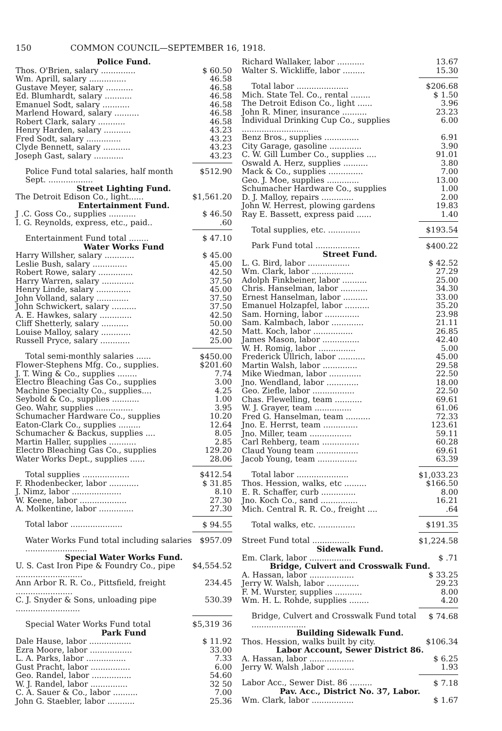150 COMMON COUNCIL—SEPTEMBER 16, 1918.
| Police Fund. | |
| Thos. O'Brien, salary .............. | $ 60.50 |
| Wm. Aprill, salary ............... | 46.58 |
| Gustave Meyer, salary ........... | 46.58 |
| Ed. Blumhardt, salary ........... | 46.58 |
| Emanuel Sodt, salary ........... | 46.58 |
| Marlend Howard, salary .......... | 46.58 |
| Robert Clark, salary ........... | 46.58 |
| Henry Harden, salary ........... | 43.23 |
| Fred Sodt, salary .............. | 43.23 |
| Clyde Bennett, salary ........... | 43.23 |
| Joseph Gast, salary ............ | 43.23 |
| Police Fund total salaries, half month Sept. .................. | $512.90 |
| Street Lighting Fund. | |
| The Detroit Edison Co., light...... | $1,561.20 |
| Entertainment Fund. | |
| J .C. Goss Co., supplies ........... | $ 46.50 |
| I. G. Reynolds, express, etc., paid.. | .60 |
| Entertainment Fund total ........ | $ 47.10 |
| Water Works Fund | |
| Harry Willsher, salary ............ | $ 45.00 |
| Leslie Bush, salary .............. | 45.00 |
| Robert Rowe, salary .............. | 42.50 |
| Harry Warren, salary ............. | 37.50 |
| Henry Linde, salary .............. | 45.00 |
| John Volland, salary ............. | 37.50 |
| John Schwickert, salary .......... | 37.50 |
| A. E. Hawkes, salary ............. | 42.50 |
| Cliff Shetterly, salary ........... | 50.00 |
| Louise Malloy, salary ............ | 42.50 |
| Russell Pryce, salary ............ | 25.00 |
| Total semi-monthly salaries ...... | $450.00 |
| Flower-Stephens Mfg. Co., supplies. | $201.60 |
| J. T. Wing & Co., supplies ........ | 7.74 |
| Electro Bleaching Gas Co., supplies | 3.00 |
| Machine Specialty Co., supplies.... | 4.25 |
| Seybold & Co., supplies ........... | 1.00 |
| Geo. Wahr, supplies ............... | 3.95 |
| Schumacher Hardware Co., supplies | 10.20 |
| Eaton-Clark Co., supplies ......... | 12.64 |
| Schumacher & Backus, supplies .... | 8.05 |
| Martin Haller, supplies ........... | 2.85 |
| Electro Bleaching Gas Co., supplies | 129.20 |
| Water Works Dept., supplies ...... | 28.06 |
| Total supplies ................... | $412.54 |
| F. Rhodenbecker, labor ............ | $ 31.85 |
| J. Nimz, labor .................... | 8.10 |
| W. Keene, labor ................... | 27.30 |
| A. Molkentine, labor .............. | 27.30 |
| Total labor ..................... | $ 94.55 |
| Water Works Fund total including salaries ......................... | $957.09 |
| Special Water Works Fund. | |
| U. S. Cast Iron Pipe & Foundry Co., pipe ........................... | $4,554.52 |
| Ann Arbor R. R. Co., Pittsfield, freight ....................... | 234.45 |
| C. J. Snyder & Sons, unloading pipe .......................... | 530.39 |
| Special Water Works Fund total | $5,319 36 |
| Park Fund | |
| Dale Hause, labor ................. | $ 11.92 |
| Ezra Moore, labor ................. | 33.00 |
| L. A. Parks, labor ................ | 7.33 |
| Gust Pracht, labor ................ | 6.00 |
| Geo. Randel, labor ................ | 54.60 |
| W. J. Randel, labor ............... | 32 50 |
| C. A. Sauer & Co., labor .......... | 7.00 |
| John G. Staebler, labor ........... | 25.36 |
| Richard Wallaker, labor ........... | 13.67 |
| Walter S. Wickliffe, labor ......... | 15.30 |
| Total labor ..................... | $206.68 |
| Mich. State Tel. Co., rental ........ | $ 1.50 |
| The Detroit Edison Co., light ...... | 3.96 |
| John R. Miner, insurance .......... | 23.23 |
| Individual Drinking Cup Co., supplies ........................... | 6.00 |
| Benz Bros., supplies .............. | 6.91 |
| City Garage, gasoline ............. | 3.90 |
| C. W. Gill Lumber Co., supplies .... | 91.01 |
| Oswald A. Herz, supplies .......... | 3.80 |
| Mack & Co., supplies .............. | 7.00 |
| Geo. J. Moe, supplies ............. | 13.00 |
| Schumacher Hardware Co., supplies | 1.00 |
| D. J. Malloy, repairs ............. | 2.00 |
| John W. Herrest, plowing gardens | 19.83 |
| Ray E. Bassett, express paid ...... | 1.40 |
| Total supplies, etc. ............. | $193.54 |
| Park Fund total .................. | $400.22 |
| Street Fund. | |
| L. G. Bird, labor ................. | $ 42.52 |
| Wm. Clark, labor ................. | 27.29 |
| Adolph Finkbeiner, labor .......... | 25.00 |
| Chris. Hanselman, labor ........... | 34.30 |
| Ernest Hanselman, labor .......... | 33.00 |
| Emanuel Holzapfel, labor .......... | 35.20 |
| Sam. Horning, labor .............. | 23.98 |
| Sam. Kalmbach, labor ............. | 21.11 |
| Matt. Koch, labor ................ | 26.85 |
| James Mason, labor ............... | 42.40 |
| W. H. Romig, labor ............... | 5.00 |
| Frederick Ullrich, labor ........... | 45.00 |
| Martin Walsh, labor .............. | 29.58 |
| Mike Wiedman, labor ............. | 22.50 |
| Jno. Wendland, labor ............. | 18.00 |
| Geo. Ziefle, labor ................. | 22.50 |
| Chas. Flewelling, team ........... | 69.61 |
| W. J. Grayer, team ............... | 61.06 |
| Fred G. Hanselman, team .......... | 72.33 |
| Jno. E. Herrst, team .............. | 123.61 |
| Jno. Miller, team ................. | 59.11 |
| Carl Rehberg, team ............... | 60.28 |
| Claud Young team ................. | 69.61 |
| Jacob Young, team ................ | 63.39 |
| Total labor ..................... | $1,033.23 |
| Thos. Hession, walks, etc ......... | $166.50 |
| E. R. Schaffer, curb .............. | 8.00 |
| Jno. Koch Co., sand ............... | 16.21 |
| Mich. Central R. R. Co., freight .... | .64 |
| Total walks, etc. ............... | $191.35 |
| Street Fund total ............... | $1,224.58 |
| Sidewalk Fund. | |
| Em. Clark, labor ................. | $ .71 |
| Bridge, Culvert and Crosswalk Fund. | |
| A. Hassan, labor .................. | $ 33.25 |
| Jerry W. Walsh, labor ............. | 29.23 |
| F. M. Wurster, supplies ........... | 8.00 |
| Wm. H. L. Rohde, supplies ........ | 4.20 |
| Bridge, Culvert and Crosswalk Fund total ...................... | $ 74.68 |
| Building Sidewalk Fund. | |
| Thos. Hession, walks built by city. | $106.34 |
| Labor Account, Sewer District 86. | |
| A. Hassan, labor .................. | $ 6.25 |
| Jerry W. Walsh ,labor ........... | 1.93 |
| Labor Acc., Sewer Dist. 86 ......... | $ 7.18 |
| Pav. Acc., District No. 37, Labor. | |
| Wm. Clark, labor ................. | $ 1.67 |